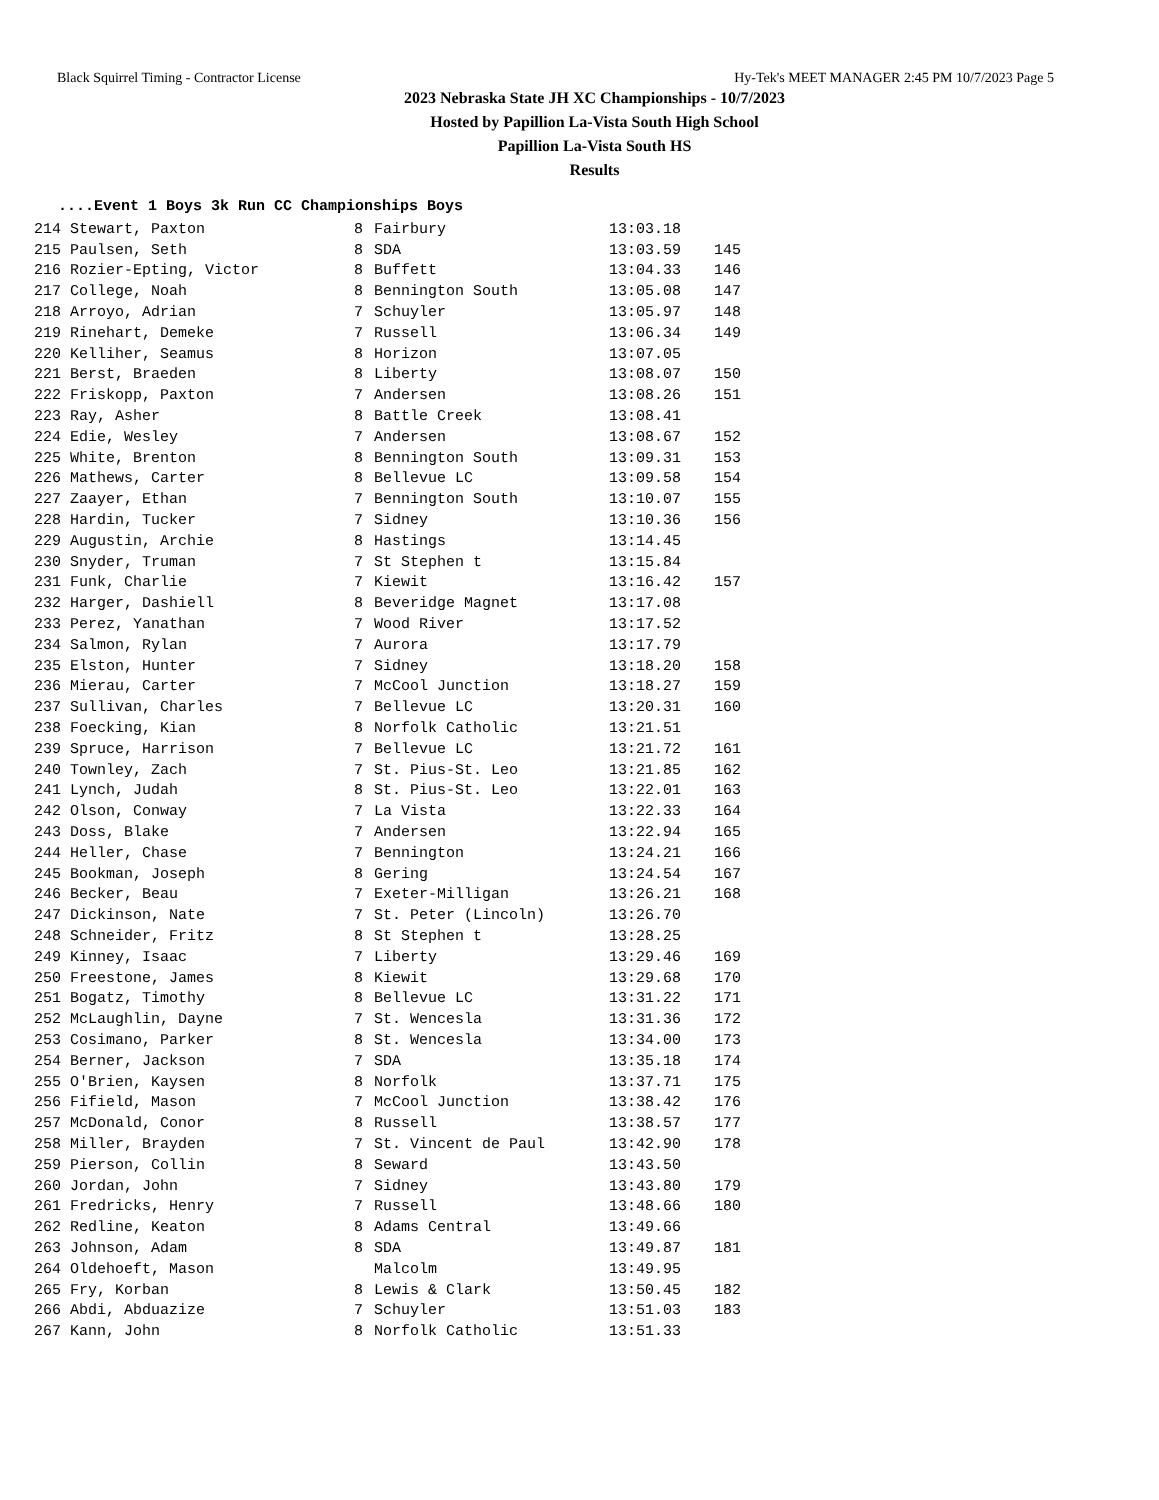Black Squirrel Timing - Contractor License Hy-Tek's MEET MANAGER 2:45 PM 10/7/2023 Page 5
2023 Nebraska State JH XC Championships - 10/7/2023
Hosted by Papillion La-Vista South High School
Papillion La-Vista South HS
Results
....Event 1 Boys 3k Run CC Championships Boys
| 214 Stewart, Paxton | 8 | Fairbury | 13:03.18 | |
| 215 Paulsen, Seth | 8 | SDA | 13:03.59 | 145 |
| 216 Rozier-Epting, Victor | 8 | Buffett | 13:04.33 | 146 |
| 217 College, Noah | 8 | Bennington South | 13:05.08 | 147 |
| 218 Arroyo, Adrian | 7 | Schuyler | 13:05.97 | 148 |
| 219 Rinehart, Demeke | 7 | Russell | 13:06.34 | 149 |
| 220 Kelliher, Seamus | 8 | Horizon | 13:07.05 | |
| 221 Berst, Braeden | 8 | Liberty | 13:08.07 | 150 |
| 222 Friskopp, Paxton | 7 | Andersen | 13:08.26 | 151 |
| 223 Ray, Asher | 8 | Battle Creek | 13:08.41 | |
| 224 Edie, Wesley | 7 | Andersen | 13:08.67 | 152 |
| 225 White, Brenton | 8 | Bennington South | 13:09.31 | 153 |
| 226 Mathews, Carter | 8 | Bellevue LC | 13:09.58 | 154 |
| 227 Zaayer, Ethan | 7 | Bennington South | 13:10.07 | 155 |
| 228 Hardin, Tucker | 7 | Sidney | 13:10.36 | 156 |
| 229 Augustin, Archie | 8 | Hastings | 13:14.45 | |
| 230 Snyder, Truman | 7 | St Stephen t | 13:15.84 | |
| 231 Funk, Charlie | 7 | Kiewit | 13:16.42 | 157 |
| 232 Harger, Dashiell | 8 | Beveridge Magnet | 13:17.08 | |
| 233 Perez, Yanathan | 7 | Wood River | 13:17.52 | |
| 234 Salmon, Rylan | 7 | Aurora | 13:17.79 | |
| 235 Elston, Hunter | 7 | Sidney | 13:18.20 | 158 |
| 236 Mierau, Carter | 7 | McCool Junction | 13:18.27 | 159 |
| 237 Sullivan, Charles | 7 | Bellevue LC | 13:20.31 | 160 |
| 238 Foecking, Kian | 8 | Norfolk Catholic | 13:21.51 | |
| 239 Spruce, Harrison | 7 | Bellevue LC | 13:21.72 | 161 |
| 240 Townley, Zach | 7 | St. Pius-St. Leo | 13:21.85 | 162 |
| 241 Lynch, Judah | 8 | St. Pius-St. Leo | 13:22.01 | 163 |
| 242 Olson, Conway | 7 | La Vista | 13:22.33 | 164 |
| 243 Doss, Blake | 7 | Andersen | 13:22.94 | 165 |
| 244 Heller, Chase | 7 | Bennington | 13:24.21 | 166 |
| 245 Bookman, Joseph | 8 | Gering | 13:24.54 | 167 |
| 246 Becker, Beau | 7 | Exeter-Milligan | 13:26.21 | 168 |
| 247 Dickinson, Nate | 7 | St. Peter (Lincoln) | 13:26.70 | |
| 248 Schneider, Fritz | 8 | St Stephen t | 13:28.25 | |
| 249 Kinney, Isaac | 7 | Liberty | 13:29.46 | 169 |
| 250 Freestone, James | 8 | Kiewit | 13:29.68 | 170 |
| 251 Bogatz, Timothy | 8 | Bellevue LC | 13:31.22 | 171 |
| 252 McLaughlin, Dayne | 7 | St. Wencesla | 13:31.36 | 172 |
| 253 Cosimano, Parker | 8 | St. Wencesla | 13:34.00 | 173 |
| 254 Berner, Jackson | 7 | SDA | 13:35.18 | 174 |
| 255 O'Brien, Kaysen | 8 | Norfolk | 13:37.71 | 175 |
| 256 Fifield, Mason | 7 | McCool Junction | 13:38.42 | 176 |
| 257 McDonald, Conor | 8 | Russell | 13:38.57 | 177 |
| 258 Miller, Brayden | 7 | St. Vincent de Paul | 13:42.90 | 178 |
| 259 Pierson, Collin | 8 | Seward | 13:43.50 | |
| 260 Jordan, John | 7 | Sidney | 13:43.80 | 179 |
| 261 Fredricks, Henry | 7 | Russell | 13:48.66 | 180 |
| 262 Redline, Keaton | 8 | Adams Central | 13:49.66 | |
| 263 Johnson, Adam | 8 | SDA | 13:49.87 | 181 |
| 264 Oldehoeft, Mason | | Malcolm | 13:49.95 | |
| 265 Fry, Korban | 8 | Lewis & Clark | 13:50.45 | 182 |
| 266 Abdi, Abduazize | 7 | Schuyler | 13:51.03 | 183 |
| 267 Kann, John | 8 | Norfolk Catholic | 13:51.33 | |